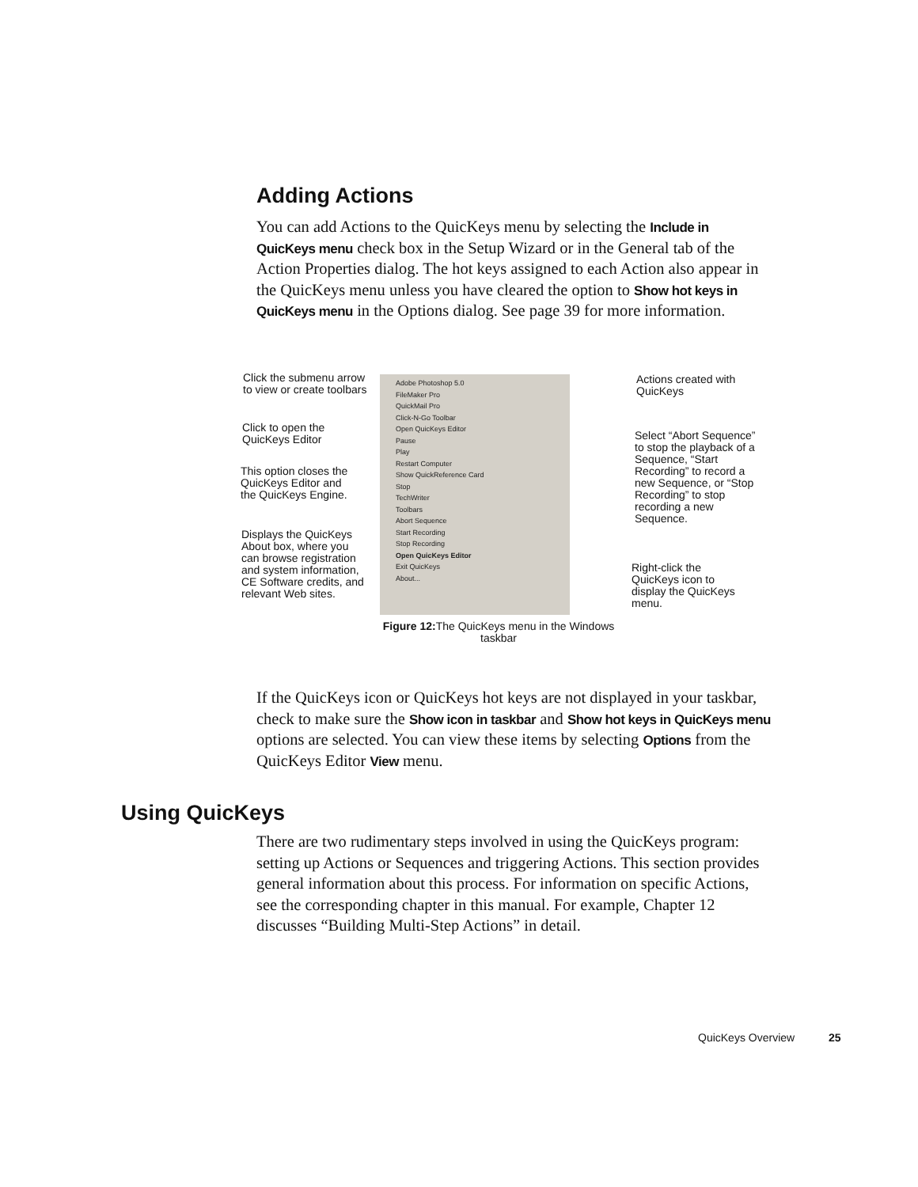Adding Actions
You can add Actions to the QuicKeys menu by selecting the Include in QuicKeys menu check box in the Setup Wizard or in the General tab of the Action Properties dialog. The hot keys assigned to each Action also appear in the QuicKeys menu unless you have cleared the option to Show hot keys in QuicKeys menu in the Options dialog. See page 39 for more information.
Click the submenu arrow to view or create toolbars
Click to open the QuicKeys Editor
This option closes the QuicKeys Editor and the QuicKeys Engine.
Displays the QuicKeys About box, where you can browse registration and system information, CE Software credits, and relevant Web sites.
Adobe Photoshop 5.0
FileMaker Pro
QuickMail Pro
Click-N-Go Toolbar
Open QuicKeys Editor
Pause
Play
Restart Computer
Show QuickReference Card
Stop
TechWriter
Toolbars
Abort Sequence
Start Recording
Stop Recording
Open QuicKeys Editor
Exit QuicKeys
About...
Actions created with QuicKeys
Select “Abort Sequence” to stop the playback of a Sequence, “Start Recording” to record a new Sequence, or “Stop Recording” to stop recording a new Sequence.
Right-click the QuicKeys icon to display the QuicKeys menu.
Figure 12: The QuicKeys menu in the Windows taskbar
If the QuicKeys icon or QuicKeys hot keys are not displayed in your taskbar, check to make sure the Show icon in taskbar and Show hot keys in QuicKeys menu options are selected. You can view these items by selecting Options from the QuicKeys Editor View menu.
Using QuicKeys
There are two rudimentary steps involved in using the QuicKeys program: setting up Actions or Sequences and triggering Actions. This section provides general information about this process. For information on specific Actions, see the corresponding chapter in this manual. For example, Chapter 12 discusses “Building Multi-Step Actions” in detail.
QuicKeys Overview 25